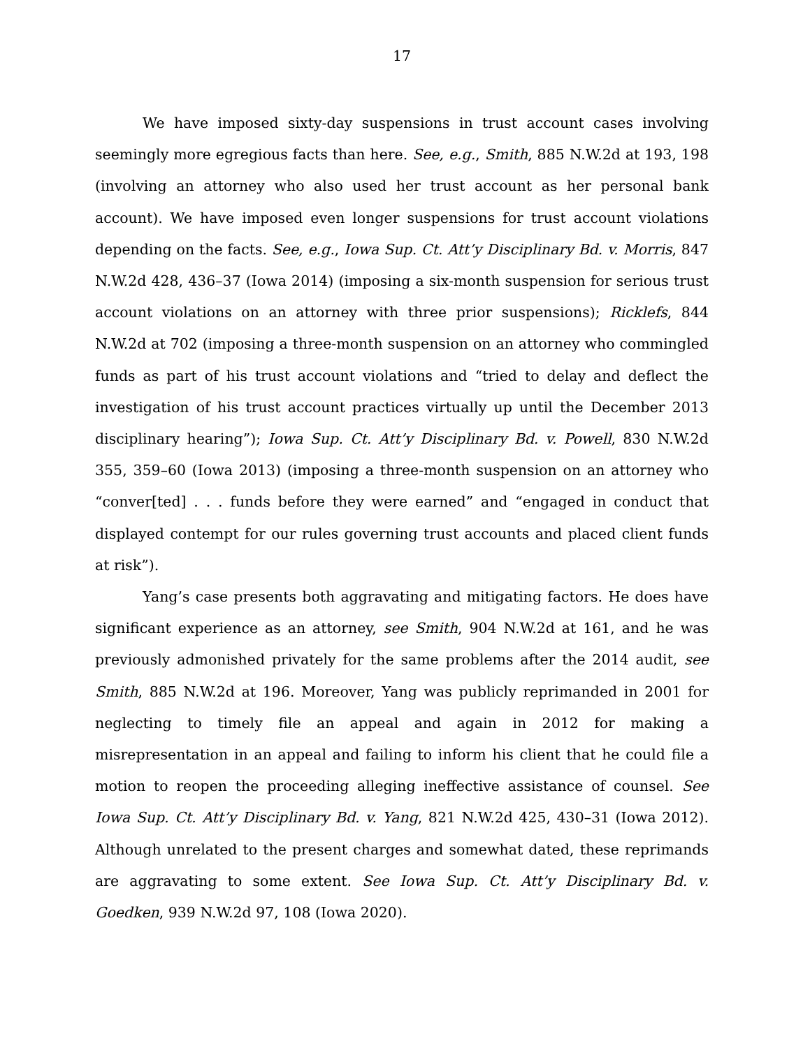17
We have imposed sixty-day suspensions in trust account cases involving seemingly more egregious facts than here. See, e.g., Smith, 885 N.W.2d at 193, 198 (involving an attorney who also used her trust account as her personal bank account). We have imposed even longer suspensions for trust account violations depending on the facts. See, e.g., Iowa Sup. Ct. Att’y Disciplinary Bd. v. Morris, 847 N.W.2d 428, 436–37 (Iowa 2014) (imposing a six-month suspension for serious trust account violations on an attorney with three prior suspensions); Ricklefs, 844 N.W.2d at 702 (imposing a three-month suspension on an attorney who commingled funds as part of his trust account violations and “tried to delay and deflect the investigation of his trust account practices virtually up until the December 2013 disciplinary hearing”); Iowa Sup. Ct. Att’y Disciplinary Bd. v. Powell, 830 N.W.2d 355, 359–60 (Iowa 2013) (imposing a three-month suspension on an attorney who “conver[ted] . . . funds before they were earned” and “engaged in conduct that displayed contempt for our rules governing trust accounts and placed client funds at risk”).
Yang’s case presents both aggravating and mitigating factors. He does have significant experience as an attorney, see Smith, 904 N.W.2d at 161, and he was previously admonished privately for the same problems after the 2014 audit, see Smith, 885 N.W.2d at 196. Moreover, Yang was publicly reprimanded in 2001 for neglecting to timely file an appeal and again in 2012 for making a misrepresentation in an appeal and failing to inform his client that he could file a motion to reopen the proceeding alleging ineffective assistance of counsel. See Iowa Sup. Ct. Att’y Disciplinary Bd. v. Yang, 821 N.W.2d 425, 430–31 (Iowa 2012). Although unrelated to the present charges and somewhat dated, these reprimands are aggravating to some extent. See Iowa Sup. Ct. Att’y Disciplinary Bd. v. Goedken, 939 N.W.2d 97, 108 (Iowa 2020).